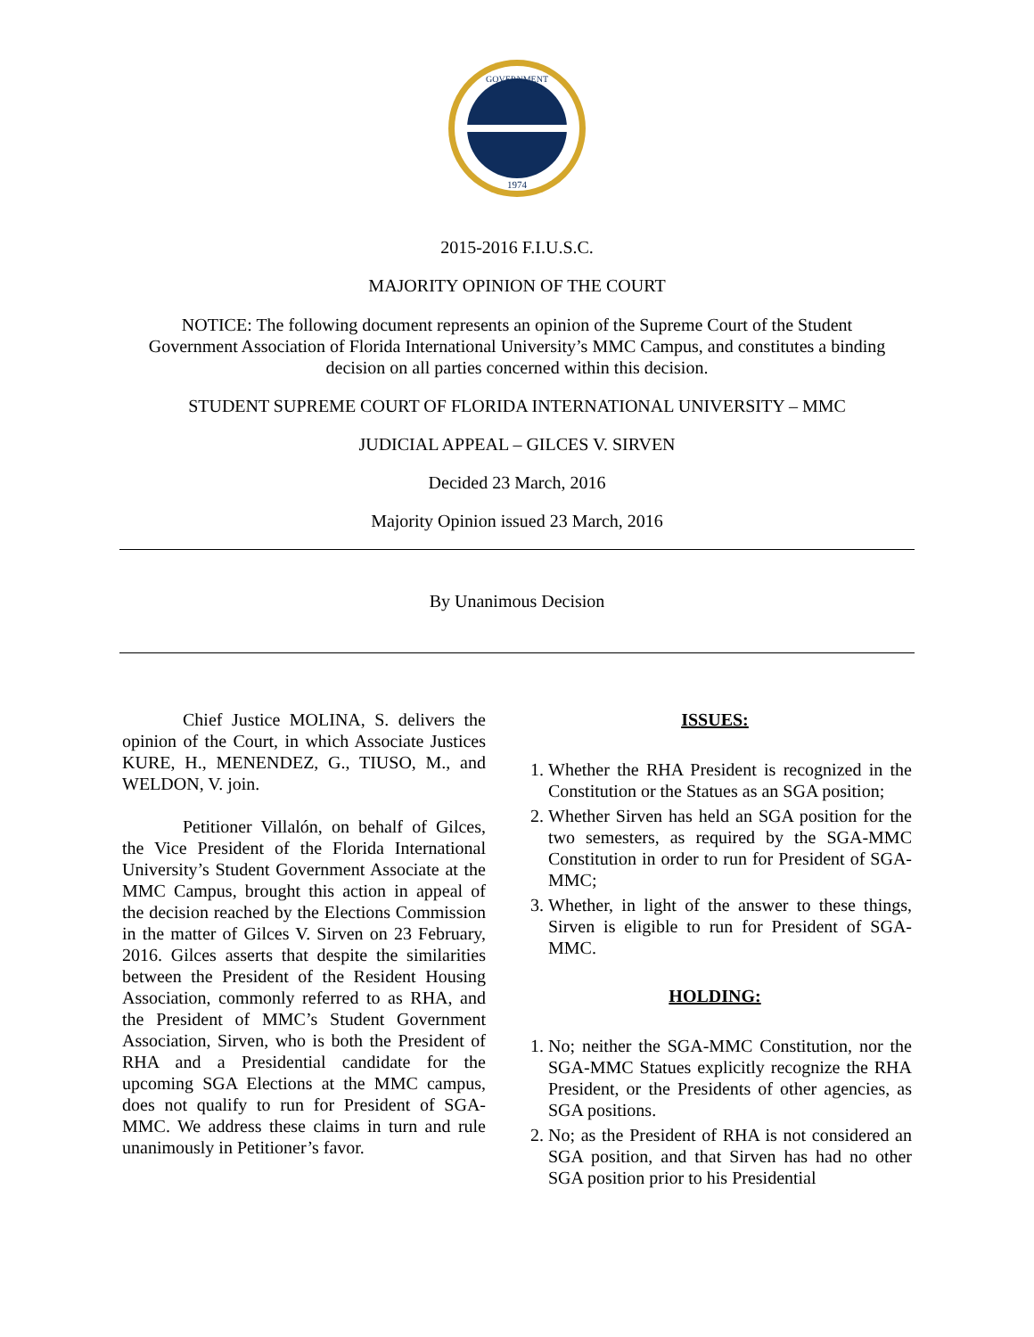GOVERNMENT
1974
2015-2016 F.I.U.S.C.
MAJORITY OPINION OF THE COURT
NOTICE: The following document represents an opinion of the Supreme Court of the Student
Government Association of Florida International University’s MMC Campus, and constitutes a binding
decision on all parties concerned within this decision.
STUDENT SUPREME COURT OF FLORIDA INTERNATIONAL UNIVERSITY – MMC
JUDICIAL APPEAL – GILCES V. SIRVEN
Decided 23 March, 2016
Majority Opinion issued 23 March, 2016
By Unanimous Decision
Chief Justice MOLINA, S. delivers the opinion of the Court, in which Associate Justices KURE, H., MENENDEZ, G., TIUSO, M., and WELDON, V. join.
Petitioner Villalón, on behalf of Gilces, the Vice President of the Florida International University’s Student Government Associate at the MMC Campus, brought this action in appeal of the decision reached by the Elections Commission in the matter of Gilces V. Sirven on 23 February, 2016. Gilces asserts that despite the similarities between the President of the Resident Housing Association, commonly referred to as RHA, and the President of MMC’s Student Government Association, Sirven, who is both the President of RHA and a Presidential candidate for the upcoming SGA Elections at the MMC campus, does not qualify to run for President of SGA-MMC. We address these claims in turn and rule unanimously in Petitioner’s favor.
ISSUES:
1. Whether the RHA President is recognized in the Constitution or the Statues as an SGA position;
2. Whether Sirven has held an SGA position for the two semesters, as required by the SGA-MMC Constitution in order to run for President of SGA-MMC;
3. Whether, in light of the answer to these things, Sirven is eligible to run for President of SGA-MMC.
HOLDING:
1. No; neither the SGA-MMC Constitution, nor the SGA-MMC Statues explicitly recognize the RHA President, or the Presidents of other agencies, as SGA positions.
2. No; as the President of RHA is not considered an SGA position, and that Sirven has had no other SGA position prior to his Presidential